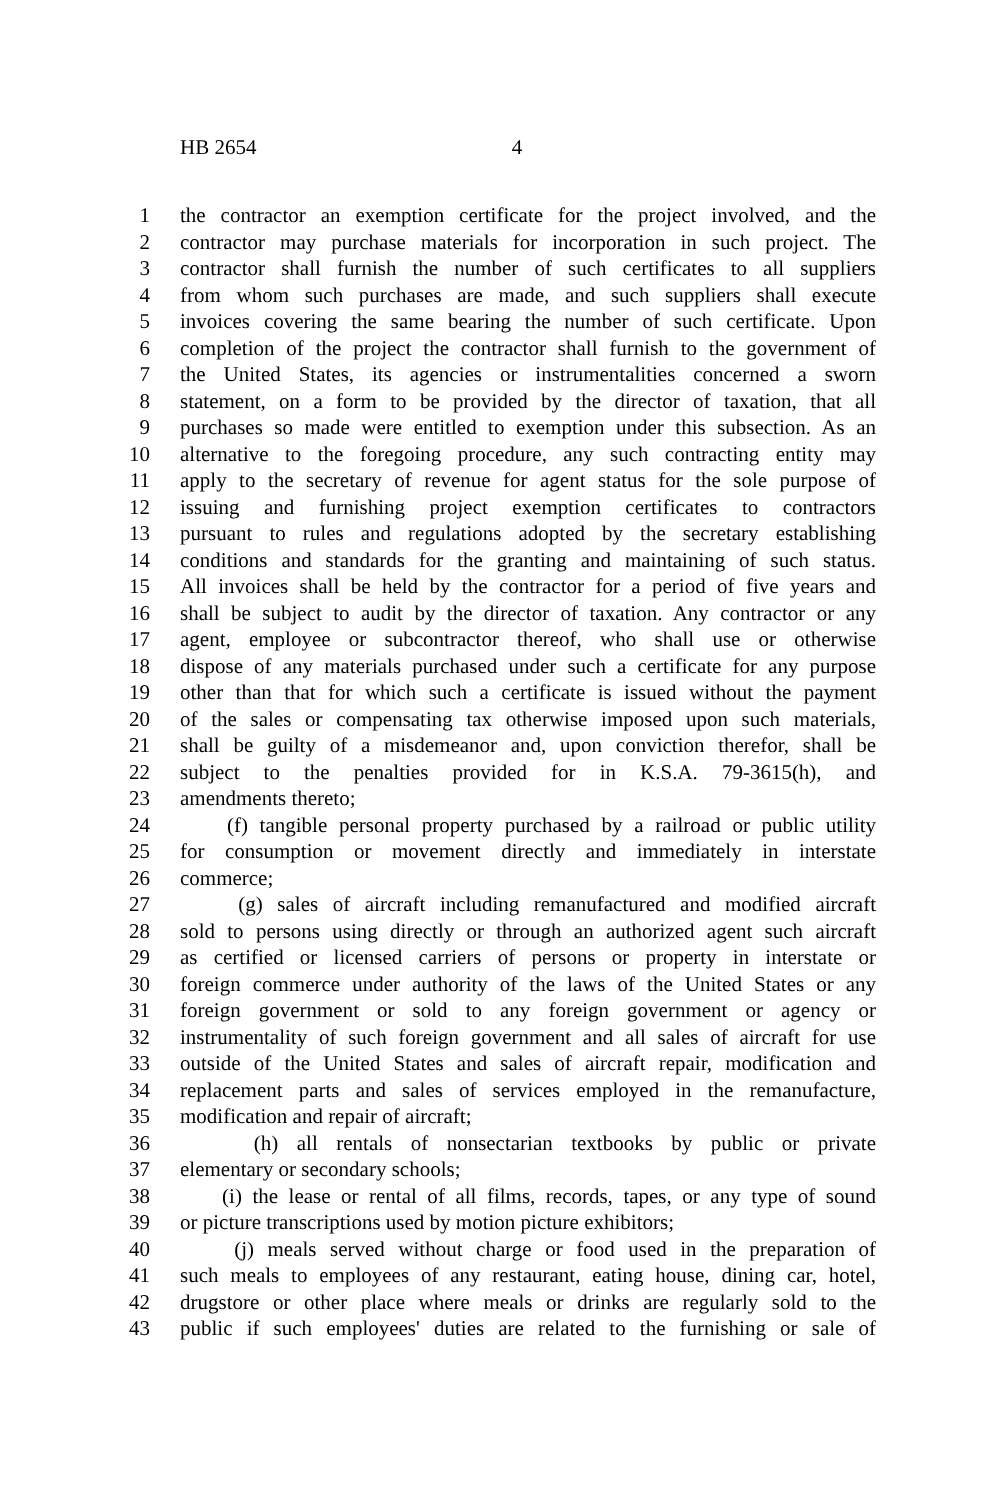HB 2654 4
1 the contractor an exemption certificate for the project involved, and the
2 contractor may purchase materials for incorporation in such project. The
3 contractor shall furnish the number of such certificates to all suppliers
4 from whom such purchases are made, and such suppliers shall execute
5 invoices covering the same bearing the number of such certificate. Upon
6 completion of the project the contractor shall furnish to the government of
7 the United States, its agencies or instrumentalities concerned a sworn
8 statement, on a form to be provided by the director of taxation, that all
9 purchases so made were entitled to exemption under this subsection. As an
10 alternative to the foregoing procedure, any such contracting entity may
11 apply to the secretary of revenue for agent status for the sole purpose of
12 issuing and furnishing project exemption certificates to contractors
13 pursuant to rules and regulations adopted by the secretary establishing
14 conditions and standards for the granting and maintaining of such status.
15 All invoices shall be held by the contractor for a period of five years and
16 shall be subject to audit by the director of taxation. Any contractor or any
17 agent, employee or subcontractor thereof, who shall use or otherwise
18 dispose of any materials purchased under such a certificate for any purpose
19 other than that for which such a certificate is issued without the payment
20 of the sales or compensating tax otherwise imposed upon such materials,
21 shall be guilty of a misdemeanor and, upon conviction therefor, shall be
22 subject to the penalties provided for in K.S.A. 79-3615(h), and
23 amendments thereto;
24 (f) tangible personal property purchased by a railroad or public utility
25 for consumption or movement directly and immediately in interstate
26 commerce;
27 (g) sales of aircraft including remanufactured and modified aircraft
28 sold to persons using directly or through an authorized agent such aircraft
29 as certified or licensed carriers of persons or property in interstate or
30 foreign commerce under authority of the laws of the United States or any
31 foreign government or sold to any foreign government or agency or
32 instrumentality of such foreign government and all sales of aircraft for use
33 outside of the United States and sales of aircraft repair, modification and
34 replacement parts and sales of services employed in the remanufacture,
35 modification and repair of aircraft;
36 (h) all rentals of nonsectarian textbooks by public or private
37 elementary or secondary schools;
38 (i) the lease or rental of all films, records, tapes, or any type of sound
39 or picture transcriptions used by motion picture exhibitors;
40 (j) meals served without charge or food used in the preparation of
41 such meals to employees of any restaurant, eating house, dining car, hotel,
42 drugstore or other place where meals or drinks are regularly sold to the
43 public if such employees' duties are related to the furnishing or sale of